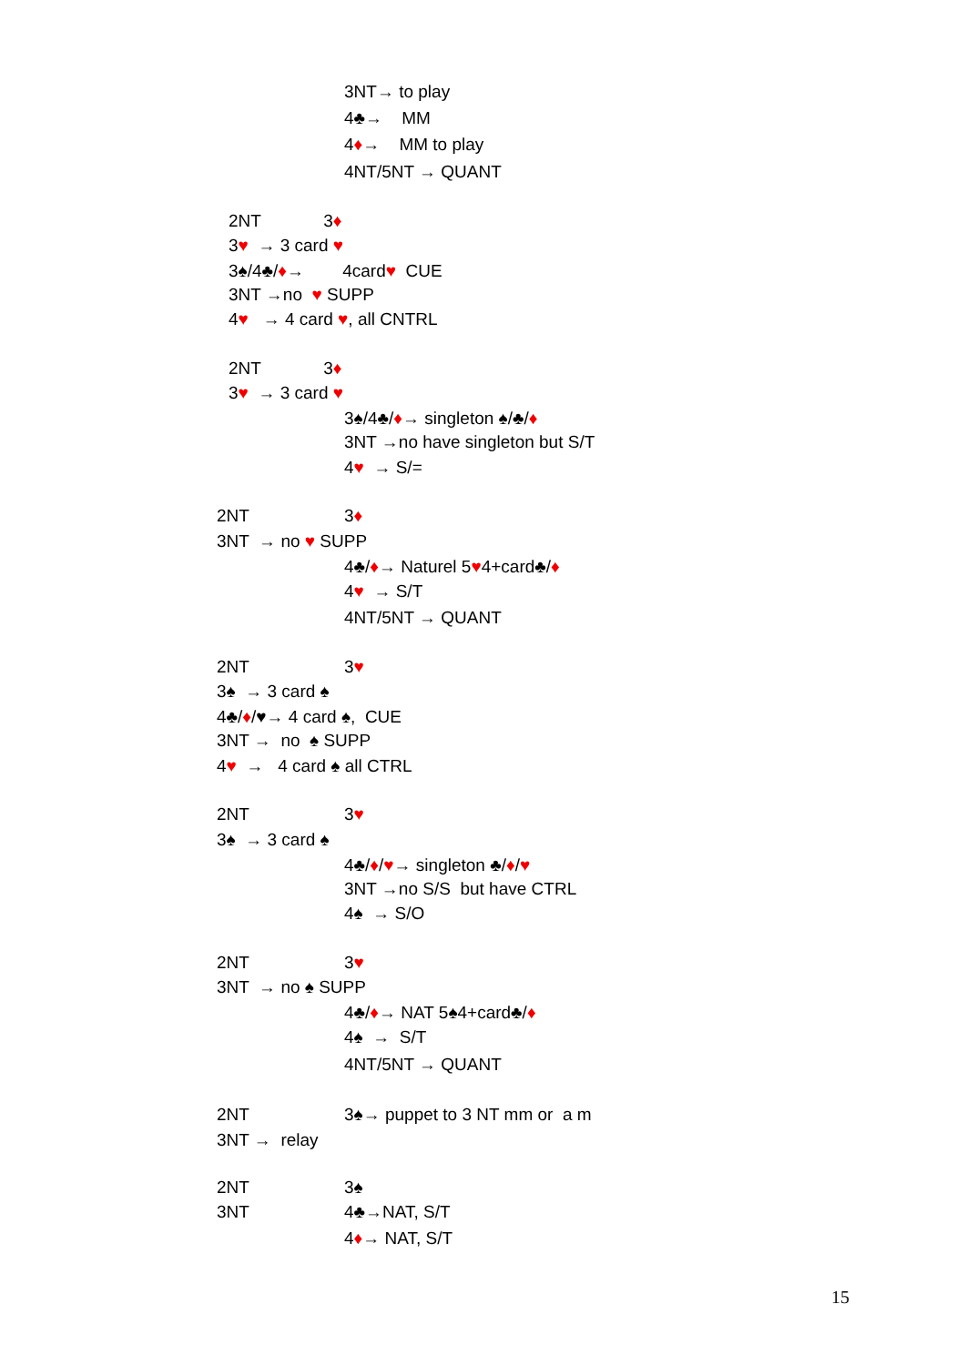3NT→ to play
4♣→ MM
4♦→ MM to play
4NT/5NT → QUANT
2NT 3♦
3♥ → 3 card ♥
3♠/4♣/♦→ 4card♥ CUE
3NT →no ♥ SUPP
4♥ → 4 card ♥, all CNTRL
2NT 3♦
3♥ → 3 card ♥
3♠/4♣/♦→ singleton ♠/♣/♦
3NT →no have singleton but S/T
4♥ → S/=
2NT
3♦
3NT → no ♥ SUPP
4♣/♦→ Naturel 5♥4+card♣/♦
4♥ → S/T
4NT/5NT → QUANT
2NT
3♥
3♠ → 3 card ♠
4♣/♦/♥→ 4 card ♠, CUE
3NT → no ♠ SUPP
4♥ → 4 card ♠ all CTRL
2NT
3♥
3♠ → 3 card ♠
4♣/♦/♥→ singleton ♣/♦/♥
3NT →no S/S but have CTRL
4♠ → S/O
2NT
3♥
3NT → no ♠ SUPP
4♣/♦→ NAT 5♠4+card♣/♦
4♠ → S/T
4NT/5NT → QUANT
2NT
3♠→ puppet to 3 NT mm or a m
3NT → relay
2NT
3♠
3NT
4♣→NAT, S/T
4♦→ NAT, S/T
15